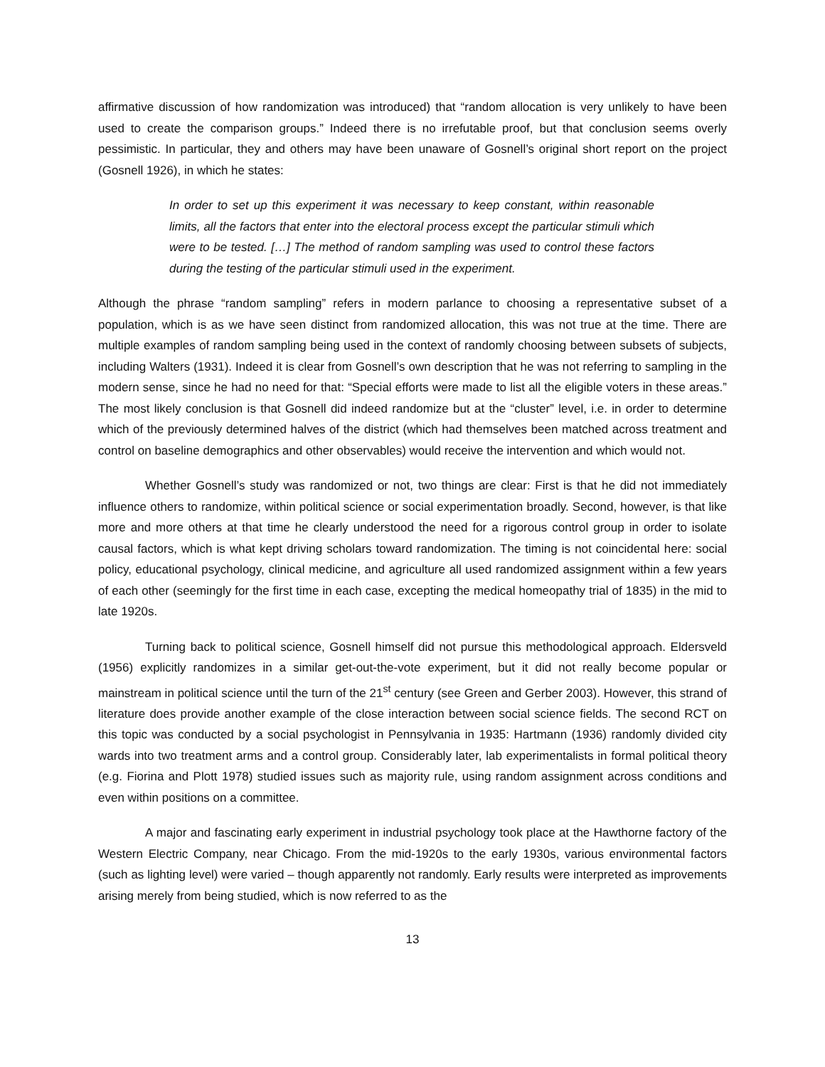affirmative discussion of how randomization was introduced) that “random allocation is very unlikely to have been used to create the comparison groups.” Indeed there is no irrefutable proof, but that conclusion seems overly pessimistic. In particular, they and others may have been unaware of Gosnell’s original short report on the project (Gosnell 1926), in which he states:
In order to set up this experiment it was necessary to keep constant, within reasonable limits, all the factors that enter into the electoral process except the particular stimuli which were to be tested. […] The method of random sampling was used to control these factors during the testing of the particular stimuli used in the experiment.
Although the phrase “random sampling” refers in modern parlance to choosing a representative subset of a population, which is as we have seen distinct from randomized allocation, this was not true at the time. There are multiple examples of random sampling being used in the context of randomly choosing between subsets of subjects, including Walters (1931). Indeed it is clear from Gosnell’s own description that he was not referring to sampling in the modern sense, since he had no need for that: “Special efforts were made to list all the eligible voters in these areas.” The most likely conclusion is that Gosnell did indeed randomize but at the “cluster” level, i.e. in order to determine which of the previously determined halves of the district (which had themselves been matched across treatment and control on baseline demographics and other observables) would receive the intervention and which would not.
Whether Gosnell’s study was randomized or not, two things are clear: First is that he did not immediately influence others to randomize, within political science or social experimentation broadly. Second, however, is that like more and more others at that time he clearly understood the need for a rigorous control group in order to isolate causal factors, which is what kept driving scholars toward randomization. The timing is not coincidental here: social policy, educational psychology, clinical medicine, and agriculture all used randomized assignment within a few years of each other (seemingly for the first time in each case, excepting the medical homeopathy trial of 1835) in the mid to late 1920s.
Turning back to political science, Gosnell himself did not pursue this methodological approach. Eldersveld (1956) explicitly randomizes in a similar get-out-the-vote experiment, but it did not really become popular or mainstream in political science until the turn of the 21<sup>st</sup> century (see Green and Gerber 2003). However, this strand of literature does provide another example of the close interaction between social science fields. The second RCT on this topic was conducted by a social psychologist in Pennsylvania in 1935: Hartmann (1936) randomly divided city wards into two treatment arms and a control group. Considerably later, lab experimentalists in formal political theory (e.g. Fiorina and Plott 1978) studied issues such as majority rule, using random assignment across conditions and even within positions on a committee.
A major and fascinating early experiment in industrial psychology took place at the Hawthorne factory of the Western Electric Company, near Chicago. From the mid-1920s to the early 1930s, various environmental factors (such as lighting level) were varied – though apparently not randomly. Early results were interpreted as improvements arising merely from being studied, which is now referred to as the
13